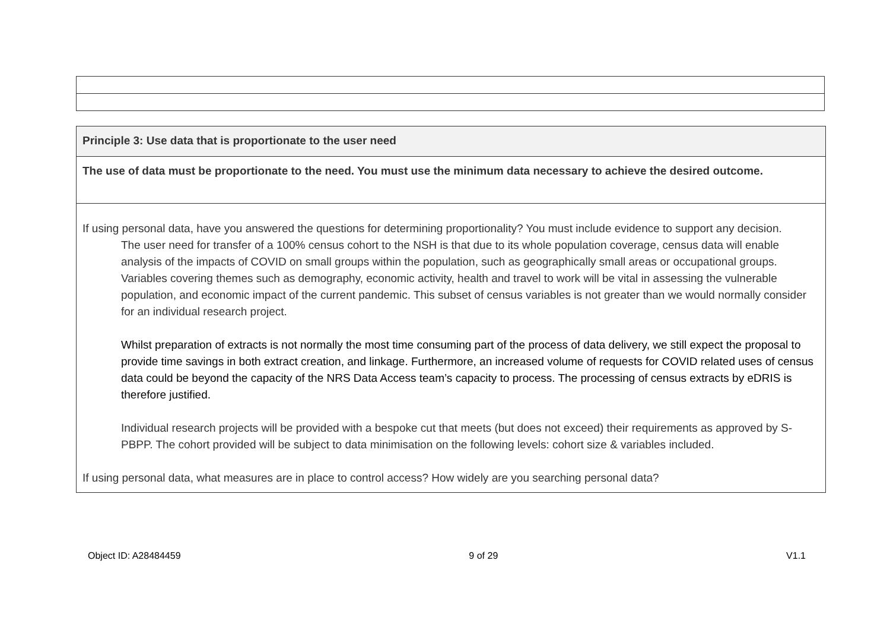| Principle 3: Use data that is proportionate to the user need |
| The use of data must be proportionate to the need. You must use the minimum data necessary to achieve the desired outcome. |
| If using personal data, have you answered the questions for determining proportionality? You must include evidence to support any decision. The user need for transfer of a 100% census cohort to the NSH is that due to its whole population coverage, census data will enable analysis of the impacts of COVID on small groups within the population, such as geographically small areas or occupational groups. Variables covering themes such as demography, economic activity, health and travel to work will be vital in assessing the vulnerable population, and economic impact of the current pandemic. This subset of census variables is not greater than we would normally consider for an individual research project. Whilst preparation of extracts is not normally the most time consuming part of the process of data delivery, we still expect the proposal to provide time savings in both extract creation, and linkage. Furthermore, an increased volume of requests for COVID related uses of census data could be beyond the capacity of the NRS Data Access team’s capacity to process. The processing of census extracts by eDRIS is therefore justified. Individual research projects will be provided with a bespoke cut that meets (but does not exceed) their requirements as approved by S-PBPP. The cohort provided will be subject to data minimisation on the following levels: cohort size & variables included. If using personal data, what measures are in place to control access? How widely are you searching personal data? |
Object ID: A28484459 9 of 29 V1.1